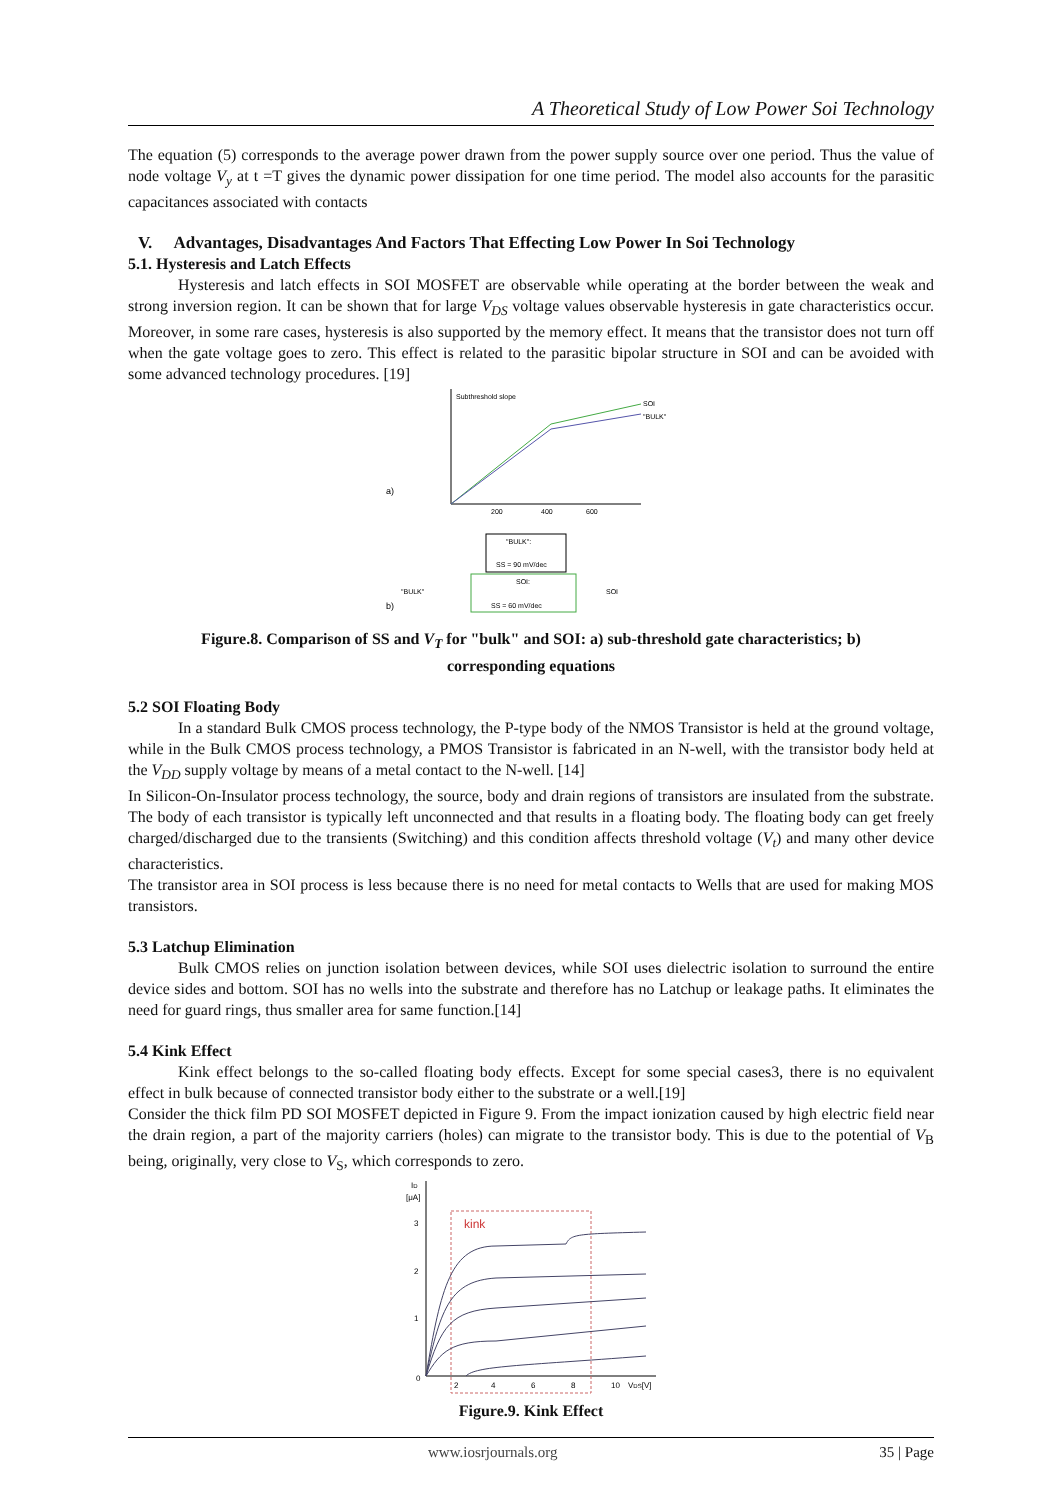A Theoretical Study of Low Power Soi Technology
The equation (5) corresponds to the average power drawn from the power supply source over one period. Thus the value of node voltage V<sub>y</sub> at t =T gives the dynamic power dissipation for one time period. The model also accounts for the parasitic capacitances associated with contacts
V. Advantages, Disadvantages And Factors That Effecting Low Power In Soi Technology
5.1. Hysteresis and Latch Effects
Hysteresis and latch effects in SOI MOSFET are observable while operating at the border between the weak and strong inversion region. It can be shown that for large V<sub>DS</sub> voltage values observable hysteresis in gate characteristics occur. Moreover, in some rare cases, hysteresis is also supported by the memory effect. It means that the transistor does not turn off when the gate voltage goes to zero. This effect is related to the parasitic bipolar structure in SOI and can be avoided with some advanced technology procedures. [19]
a)
Subthreshold slope
SOI
"BULK"
200
400
600
b)
"BULK":
SS = 90 mV/dec
SOI:
SS = 60 mV/dec
"BULK"
SOI
Figure.8. Comparison of SS and V<sub>T</sub> for "bulk" and SOI: a) sub-threshold gate characteristics; b)
corresponding equations
5.2 SOI Floating Body
In a standard Bulk CMOS process technology, the P-type body of the NMOS Transistor is held at the ground voltage, while in the Bulk CMOS process technology, a PMOS Transistor is fabricated in an N-well, with the transistor body held at the V<sub>DD</sub> supply voltage by means of a metal contact to the N-well. [14]
In Silicon-On-Insulator process technology, the source, body and drain regions of transistors are insulated from the substrate. The body of each transistor is typically left unconnected and that results in a floating body. The floating body can get freely charged/discharged due to the transients (Switching) and this condition affects threshold voltage (V<sub>t</sub>) and many other device characteristics.
The transistor area in SOI process is less because there is no need for metal contacts to Wells that are used for making MOS transistors.
5.3 Latchup Elimination
Bulk CMOS relies on junction isolation between devices, while SOI uses dielectric isolation to surround the entire device sides and bottom. SOI has no wells into the substrate and therefore has no Latchup or leakage paths. It eliminates the need for guard rings, thus smaller area for same function.[14]
5.4 Kink Effect
Kink effect belongs to the so-called floating body effects. Except for some special cases3, there is no equivalent effect in bulk because of connected transistor body either to the substrate or a well.[19]
Consider the thick film PD SOI MOSFET depicted in Figure 9. From the impact ionization caused by high electric field near the drain region, a part of the majority carriers (holes) can migrate to the transistor body. This is due to the potential of V<sub>B</sub> being, originally, very close to V<sub>S</sub>, which corresponds to zero.
ID
[μA]
3
2
1
0
kink
2
4
6
8
10
VDS[V]
Figure.9. Kink Effect
www.iosrjournals.org 35 | Page